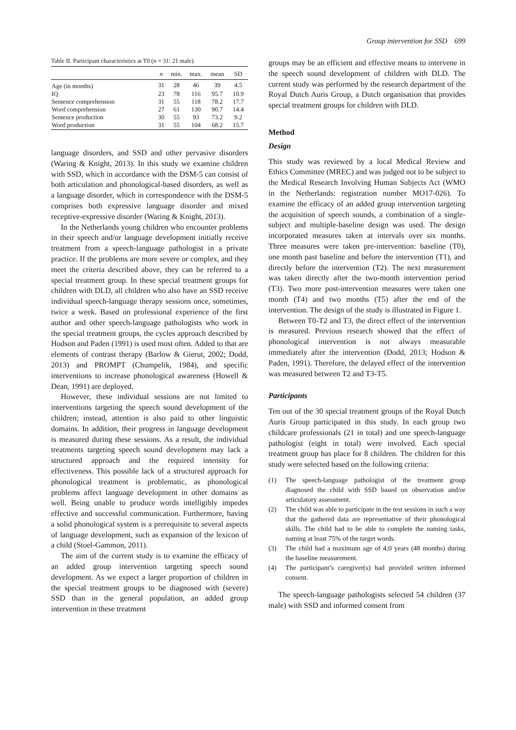Group intervention for SSD 699
Table II. Participant characteristics at T0 ( n = 31: 21 male).
| | n | min. | max. | mean | SD |
| --- | --- | --- | --- | --- | --- |
| Age (in months) | 31 | 28 | 46 | 39 | 4.5 |
| IQ | 23 | 78 | 116 | 95.7 | 10.9 |
| Sentence comprehension | 31 | 55 | 118 | 78.2 | 17.7 |
| Word comprehension | 27 | 61 | 130 | 90.7 | 14.4 |
| Sentence production | 30 | 55 | 93 | 73.2 | 9.2 |
| Word production | 31 | 55 | 104 | 68.2 | 15.7 |
language disorders, and SSD and other pervasive disorders (Waring & Knight, 2013). In this study we examine children with SSD, which in accordance with the DSM-5 can consist of both articulation and phonological-based disorders, as well as a language disorder, which in correspondence with the DSM-5 comprises both expressive language disorder and mixed receptive-expressive disorder (Waring & Knight, 2013).
In the Netherlands young children who encounter problems in their speech and/or language development initially receive treatment from a speech-language pathologist in a private practice. If the problems are more severe or complex, and they meet the criteria described above, they can be referred to a special treatment group. In these special treatment groups for children with DLD, all children who also have an SSD receive individual speech-language therapy sessions once, sometimes, twice a week. Based on professional experience of the first author and other speech-language pathologists who work in the special treatment groups, the cycles approach described by Hodson and Paden (1991) is used most often. Added to that are elements of contrast therapy (Barlow & Gierut, 2002; Dodd, 2013) and PROMPT (Chumpelik, 1984), and specific interventions to increase phonological awareness (Howell & Dean, 1991) are deployed.
However, these individual sessions are not limited to interventions targeting the speech sound development of the children; instead, attention is also paid to other linguistic domains. In addition, their progress in language development is measured during these sessions. As a result, the individual treatments targeting speech sound development may lack a structured approach and the required intensity for effectiveness. This possible lack of a structured approach for phonological treatment is problematic, as phonological problems affect language development in other domains as well. Being unable to produce words intelligibly impedes effective and successful communication. Furthermore, having a solid phonological system is a prerequisite to several aspects of language development, such as expansion of the lexicon of a child (Stoel-Gammon, 2011).
The aim of the current study is to examine the efficacy of an added group intervention targeting speech sound development. As we expect a larger proportion of children in the special treatment groups to be diagnosed with (severe) SSD than in the general population, an added group intervention in these treatment
groups may be an efficient and effective means to intervene in the speech sound development of children with DLD. The current study was performed by the research department of the Royal Dutch Auris Group, a Dutch organisation that provides special treatment groups for children with DLD.
Method
Design
This study was reviewed by a local Medical Review and Ethics Committee (MREC) and was judged not to be subject to the Medical Research Involving Human Subjects Act (WMO in the Netherlands: registration number MO17-026). To examine the efficacy of an added group intervention targeting the acquisition of speech sounds, a combination of a single-subject and multiple-baseline design was used. The design incorporated measures taken at intervals over six months. Three measures were taken pre-intervention: baseline (T0), one month past baseline and before the intervention (T1), and directly before the intervention (T2). The next measurement was taken directly after the two-month intervention period (T3). Two more post-intervention measures were taken one month (T4) and two months (T5) after the end of the intervention. The design of the study is illustrated in Figure 1.
Between T0-T2 and T3, the direct effect of the intervention is measured. Previous research showed that the effect of phonological intervention is not always measurable immediately after the intervention (Dodd, 2013; Hodson & Paden, 1991). Therefore, the delayed effect of the intervention was measured between T2 and T3-T5.
Participants
Ten out of the 30 special treatment groups of the Royal Dutch Auris Group participated in this study. In each group two childcare professionals (21 in total) and one speech-language pathologist (eight in total) were involved. Each special treatment group has place for 8 children. The children for this study were selected based on the following criteria:
(1) The speech-language pathologist of the treatment group diagnosed the child with SSD based on observation and/or articulatory assessment.
(2) The child was able to participate in the test sessions in such a way that the gathered data are representative of their phonological skills. The child had to be able to complete the naming tasks, naming at least 75% of the target words.
(3) The child had a maximum age of 4;0 years (48 months) during the baseline measurement.
(4) The participant’s caregiver(s) had provided written informed consent.
The speech-language pathologists selected 54 children (37 male) with SSD and informed consent from